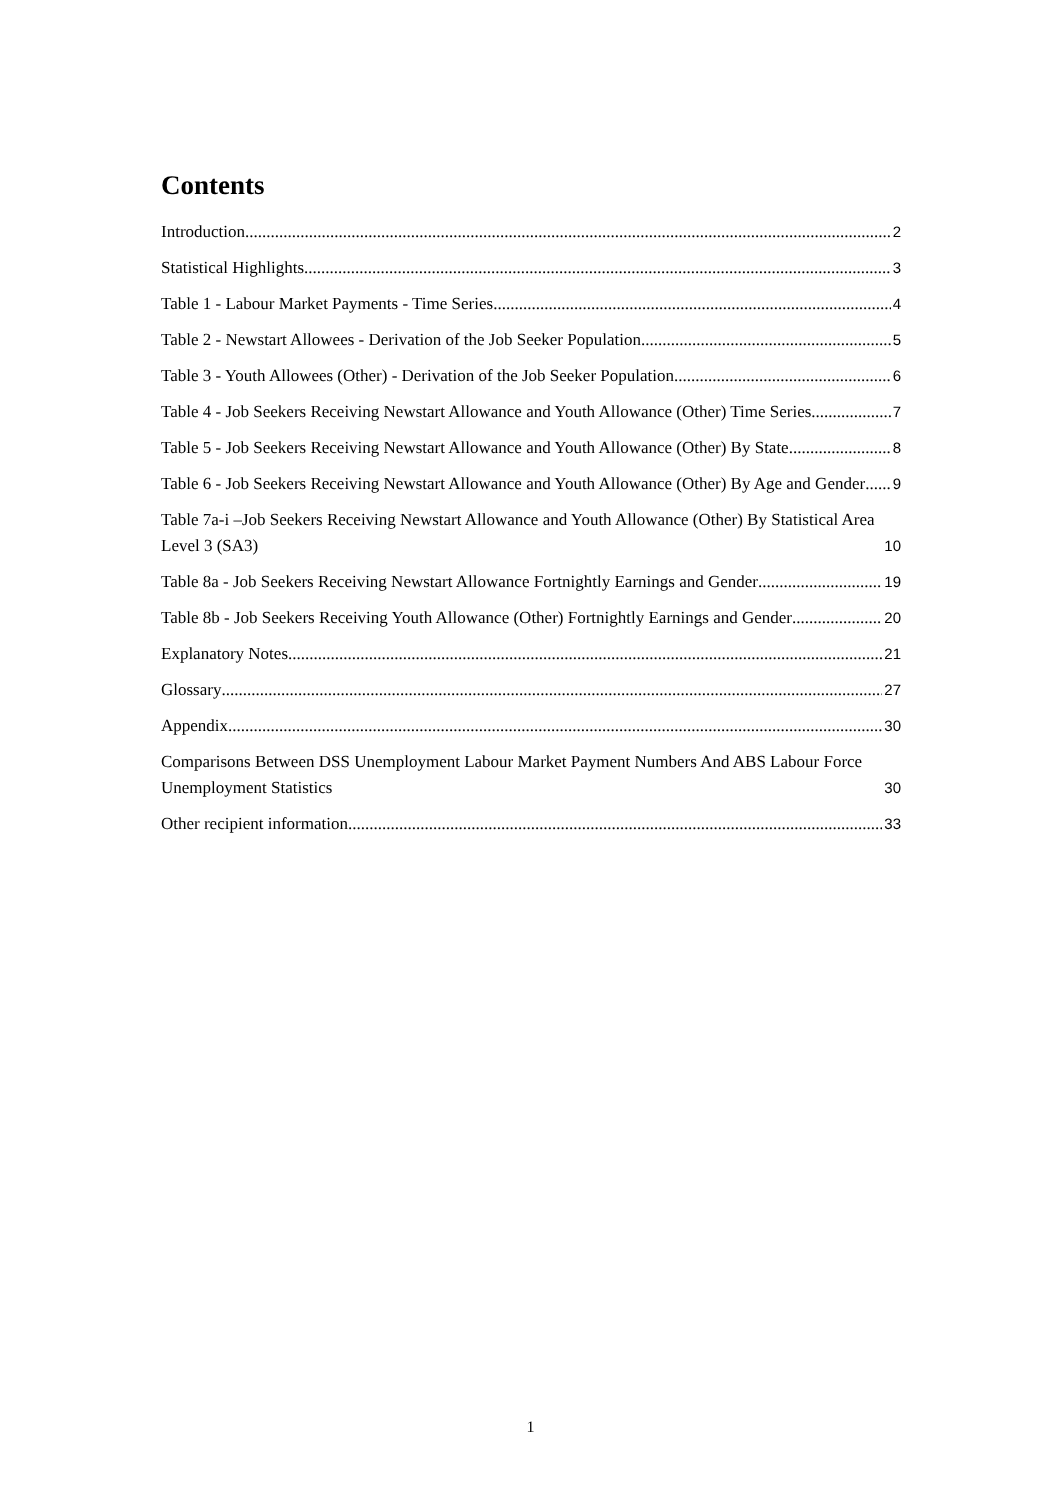Contents
Introduction 2
Statistical Highlights 3
Table 1 - Labour Market Payments - Time Series 4
Table 2 - Newstart Allowees - Derivation of the Job Seeker Population 5
Table 3 - Youth Allowees (Other) - Derivation of the Job Seeker Population 6
Table 4 - Job Seekers Receiving Newstart Allowance and Youth Allowance (Other) Time Series 7
Table 5 - Job Seekers Receiving Newstart Allowance and Youth Allowance (Other) By State 8
Table 6 - Job Seekers Receiving Newstart Allowance and Youth Allowance (Other) By Age and Gender 9
Table 7a-i –Job Seekers Receiving Newstart Allowance and Youth Allowance (Other) By Statistical Area Level 3 (SA3) 10
Table 8a - Job Seekers Receiving Newstart Allowance Fortnightly Earnings and Gender 19
Table 8b - Job Seekers Receiving Youth Allowance (Other) Fortnightly Earnings and Gender 20
Explanatory Notes 21
Glossary 27
Appendix 30
Comparisons Between DSS Unemployment Labour Market Payment Numbers And ABS Labour Force Unemployment Statistics 30
Other recipient information 33
1